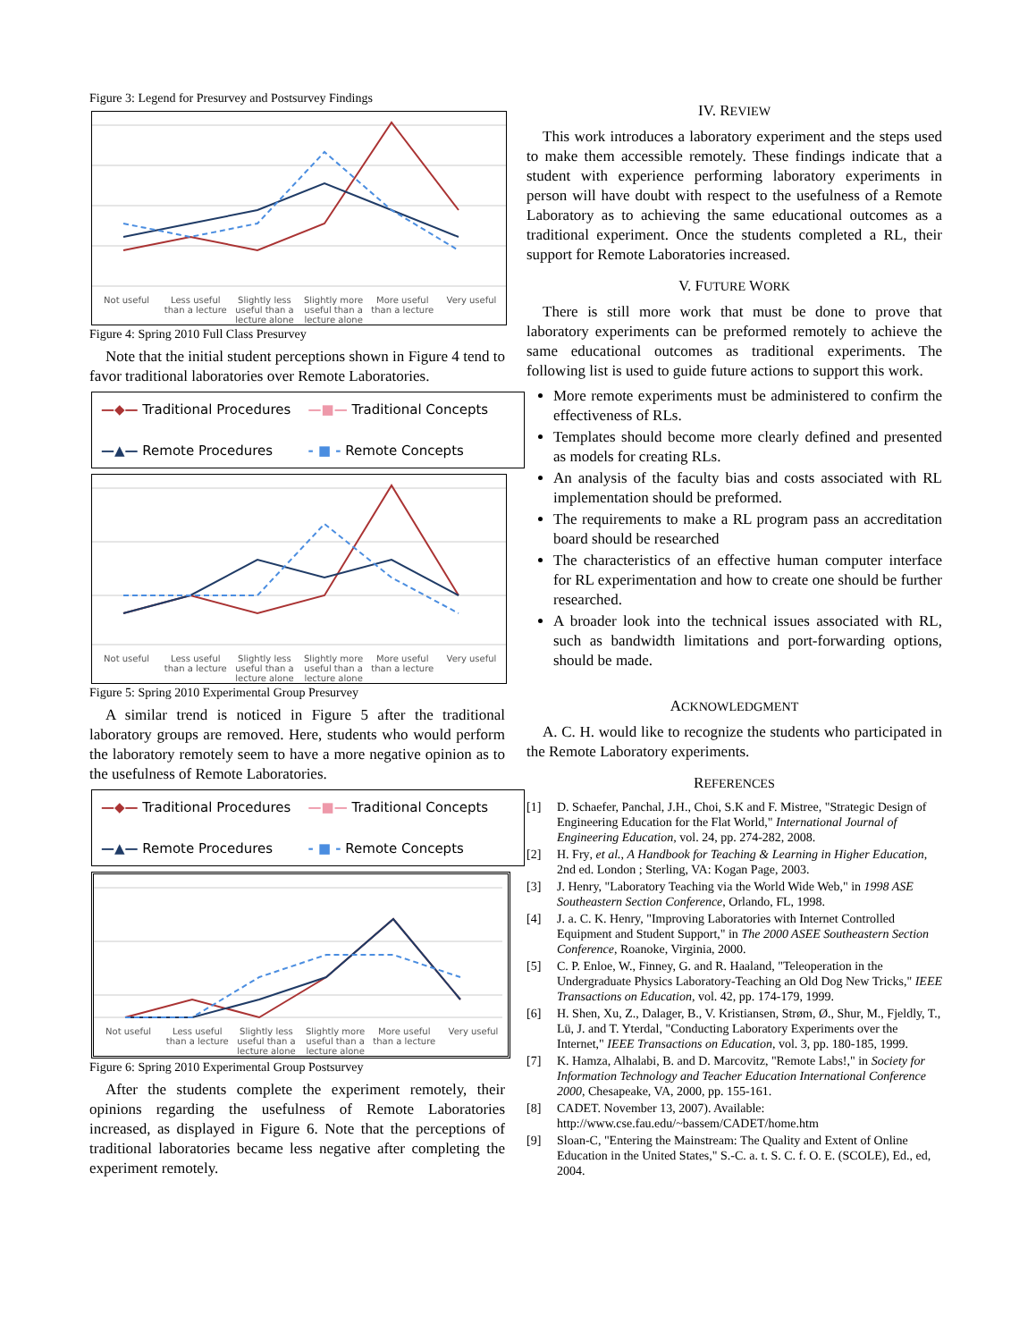Figure 3: Legend for Presurvey and Postsurvey Findings
Not useful Less useful than a lecture Slightly less useful than a lecture alone Slightly more useful than a lecture alone More useful than a lecture Very useful
Figure 4: Spring 2010 Full Class Presurvey
Note that the initial student perceptions shown in Figure 4 tend to favor traditional laboratories over Remote Laboratories.
—◆— Traditional Procedures —■— Traditional Concepts —▲— Remote Procedures - ■ - Remote Concepts
Not useful Less useful than a lecture Slightly less useful than a lecture alone Slightly more useful than a lecture alone More useful than a lecture Very useful
Figure 5: Spring 2010 Experimental Group Presurvey
A similar trend is noticed in Figure 5 after the traditional laboratory groups are removed. Here, students who would perform the laboratory remotely seem to have a more negative opinion as to the usefulness of Remote Laboratories.
—◆— Traditional Procedures —■— Traditional Concepts —▲— Remote Procedures - ■ - Remote Concepts
Not useful Less useful than a lecture Slightly less useful than a lecture alone Slightly more useful than a lecture alone More useful than a lecture Very useful
Figure 6: Spring 2010 Experimental Group Postsurvey
After the students complete the experiment remotely, their opinions regarding the usefulness of Remote Laboratories increased, as displayed in Figure 6. Note that the perceptions of traditional laboratories became less negative after completing the experiment remotely.
IV. REVIEW
This work introduces a laboratory experiment and the steps used to make them accessible remotely. These findings indicate that a student with experience performing laboratory experiments in person will have doubt with respect to the usefulness of a Remote Laboratory as to achieving the same educational outcomes as a traditional experiment. Once the students completed a RL, their support for Remote Laboratories increased.
V. FUTURE WORK
There is still more work that must be done to prove that laboratory experiments can be preformed remotely to achieve the same educational outcomes as traditional experiments. The following list is used to guide future actions to support this work.
More remote experiments must be administered to confirm the effectiveness of RLs.
Templates should become more clearly defined and presented as models for creating RLs.
An analysis of the faculty bias and costs associated with RL implementation should be preformed.
The requirements to make a RL program pass an accreditation board should be researched
The characteristics of an effective human computer interface for RL experimentation and how to create one should be further researched.
A broader look into the technical issues associated with RL, such as bandwidth limitations and port-forwarding options, should be made.
ACKNOWLEDGMENT
A. C. H. would like to recognize the students who participated in the Remote Laboratory experiments.
REFERENCES
[1] D. Schaefer, Panchal, J.H., Choi, S.K and F. Mistree, "Strategic Design of Engineering Education for the Flat World," International Journal of Engineering Education, vol. 24, pp. 274-282, 2008.
[2] H. Fry, et al., A Handbook for Teaching & Learning in Higher Education, 2nd ed. London ; Sterling, VA: Kogan Page, 2003.
[3] J. Henry, "Laboratory Teaching via the World Wide Web," in 1998 ASE Southeastern Section Conference, Orlando, FL, 1998.
[4] J. a. C. K. Henry, "Improving Laboratories with Internet Controlled Equipment and Student Support," in The 2000 ASEE Southeastern Section Conference, Roanoke, Virginia, 2000.
[5] C. P. Enloe, W., Finney, G. and R. Haaland, "Teleoperation in the Undergraduate Physics Laboratory-Teaching an Old Dog New Tricks," IEEE Transactions on Education, vol. 42, pp. 174-179, 1999.
[6] H. Shen, Xu, Z., Dalager, B., V. Kristiansen, Strøm, Ø., Shur, M., Fjeldly, T., Lü, J. and T. Yterdal, "Conducting Laboratory Experiments over the Internet," IEEE Transactions on Education, vol. 3, pp. 180-185, 1999.
[7] K. Hamza, Alhalabi, B. and D. Marcovitz, "Remote Labs!," in Society for Information Technology and Teacher Education International Conference 2000, Chesapeake, VA, 2000, pp. 155-161.
[8] CADET. November 13, 2007). Available: http://www.cse.fau.edu/~bassem/CADET/home.htm
[9] Sloan-C, "Entering the Mainstream: The Quality and Extent of Online Education in the United States," S.-C. a. t. S. C. f. O. E. (SCOLE), Ed., ed, 2004.